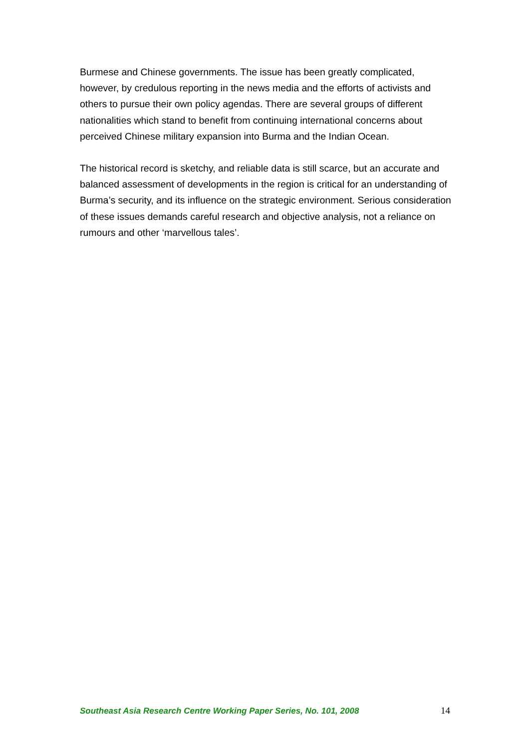Burmese and Chinese governments. The issue has been greatly complicated, however, by credulous reporting in the news media and the efforts of activists and others to pursue their own policy agendas. There are several groups of different nationalities which stand to benefit from continuing international concerns about perceived Chinese military expansion into Burma and the Indian Ocean.
The historical record is sketchy, and reliable data is still scarce, but an accurate and balanced assessment of developments in the region is critical for an understanding of Burma’s security, and its influence on the strategic environment. Serious consideration of these issues demands careful research and objective analysis, not a reliance on rumours and other ‘marvellous tales’.
Southeast Asia Research Centre Working Paper Series, No. 101, 2008 14